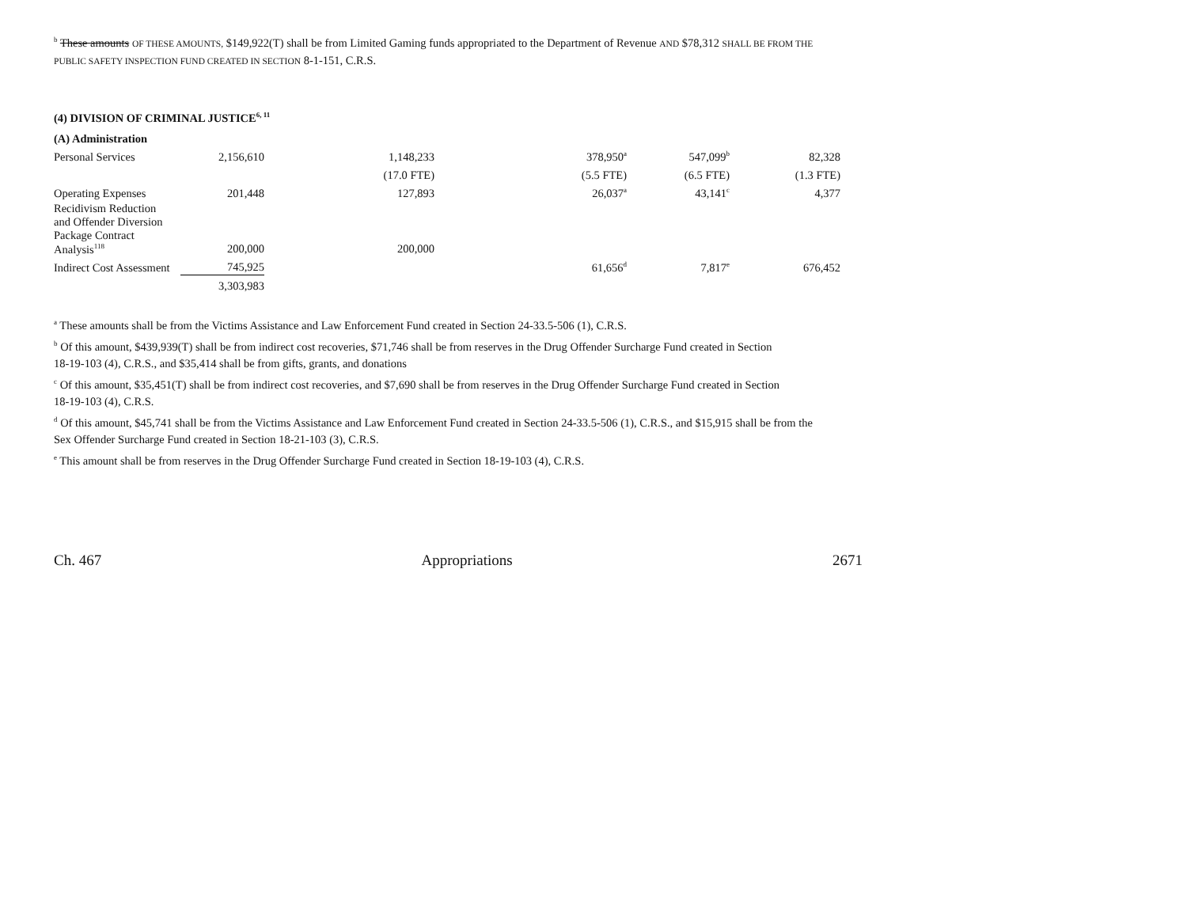<sup>b</sup> These amounts OF THESE AMOUNTS, $149,922(T) shall be from Limited Gaming funds appropriated to the Department of Revenue AND $78,312 SHALL BE FROM THE
PUBLIC SAFETY INSPECTION FUND CREATED IN SECTION 8-1-151, C.R.S.
(4) DIVISION OF CRIMINAL JUSTICE<sup>6, 11</sup>
| (A) Administration | | | | | |
| Personal Services | 2,156,610 | 1,148,233 | 378,950<sup>a</sup> | 547,099<sup>b</sup> | 82,328 |
| | | (17.0 FTE) | (5.5 FTE) | (6.5 FTE) | (1.3 FTE) |
| Operating Expenses | 201,448 | 127,893 | 26,037<sup>a</sup> | 43,141<sup>c</sup> | 4,377 |
| Recidivism Reduction and Offender Diversion Package Contract Analysis<sup>118</sup> | 200,000 | 200,000 | | | |
| Indirect Cost Assessment | 745,925 | | 61,656<sup>d</sup> | 7,817<sup>e</sup> | 676,452 |
| | 3,303,983 | | | | |
<sup>a</sup> These amounts shall be from the Victims Assistance and Law Enforcement Fund created in Section 24-33.5-506 (1), C.R.S.
<sup>b</sup> Of this amount, $439,939(T) shall be from indirect cost recoveries, $71,746 shall be from reserves in the Drug Offender Surcharge Fund created in Section
18-19-103 (4), C.R.S., and $35,414 shall be from gifts, grants, and donations
<sup>c</sup> Of this amount, $35,451(T) shall be from indirect cost recoveries, and $7,690 shall be from reserves in the Drug Offender Surcharge Fund created in Section
18-19-103 (4), C.R.S.
<sup>d</sup> Of this amount, $45,741 shall be from the Victims Assistance and Law Enforcement Fund created in Section 24-33.5-506 (1), C.R.S., and $15,915 shall be from the
Sex Offender Surcharge Fund created in Section 18-21-103 (3), C.R.S.
<sup>e</sup> This amount shall be from reserves in the Drug Offender Surcharge Fund created in Section 18-19-103 (4), C.R.S.
Ch. 467 Appropriations 2671